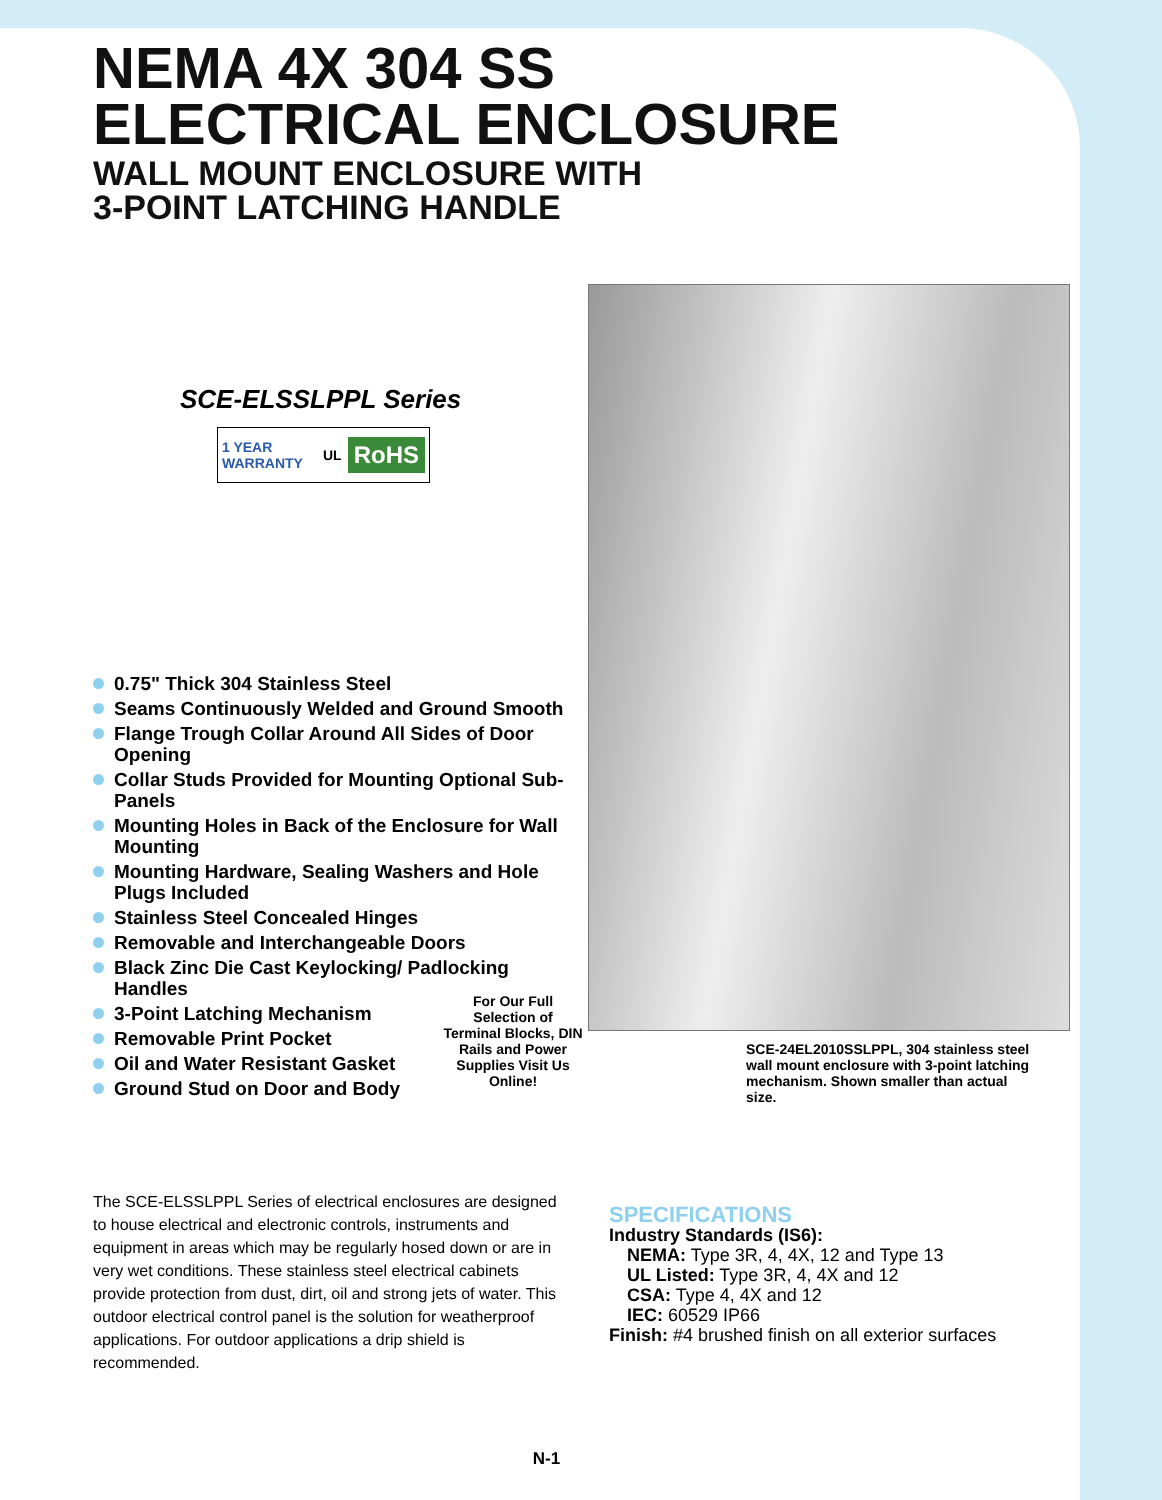NEMA 4X 304 SS
ELECTRICAL ENCLOSURE
WALL MOUNT ENCLOSURE WITH
3-POINT LATCHING HANDLE
SCE-ELSSLPPL Series
1 YEAR WARRANTY UL RoHS
0.75" Thick 304 Stainless Steel
Seams Continuously Welded and Ground Smooth
Flange Trough Collar Around All Sides of Door Opening
Collar Studs Provided for Mounting Optional Sub-Panels
Mounting Holes in Back of the Enclosure for Wall Mounting
Mounting Hardware, Sealing Washers and Hole Plugs Included
Stainless Steel Concealed Hinges
Removable and Interchangeable Doors
Black Zinc Die Cast Keylocking/ Padlocking Handles
3-Point Latching Mechanism
Removable Print Pocket
Oil and Water Resistant Gasket
Ground Stud on Door and Body
For Our Full Selection of Terminal Blocks, DIN Rails and Power Supplies Visit Us Online!
SCE-24EL2010SSLPPL, 304 stainless steel wall mount enclosure with 3-point latching mechanism. Shown smaller than actual size.
The SCE-ELSSLPPL Series of electrical enclosures are designed to house electrical and electronic controls, instruments and equipment in areas which may be regularly hosed down or are in very wet conditions. These stainless steel electrical cabinets provide protection from dust, dirt, oil and strong jets of water. This outdoor electrical control panel is the solution for weatherproof applications. For outdoor applications a drip shield is recommended.
SPECIFICATIONS
Industry Standards (IS6):
NEMA: Type 3R, 4, 4X, 12 and Type 13
UL Listed: Type 3R, 4, 4X and 12
CSA: Type 4, 4X and 12
IEC: 60529 IP66
Finish: #4 brushed finish on all exterior surfaces
N-1